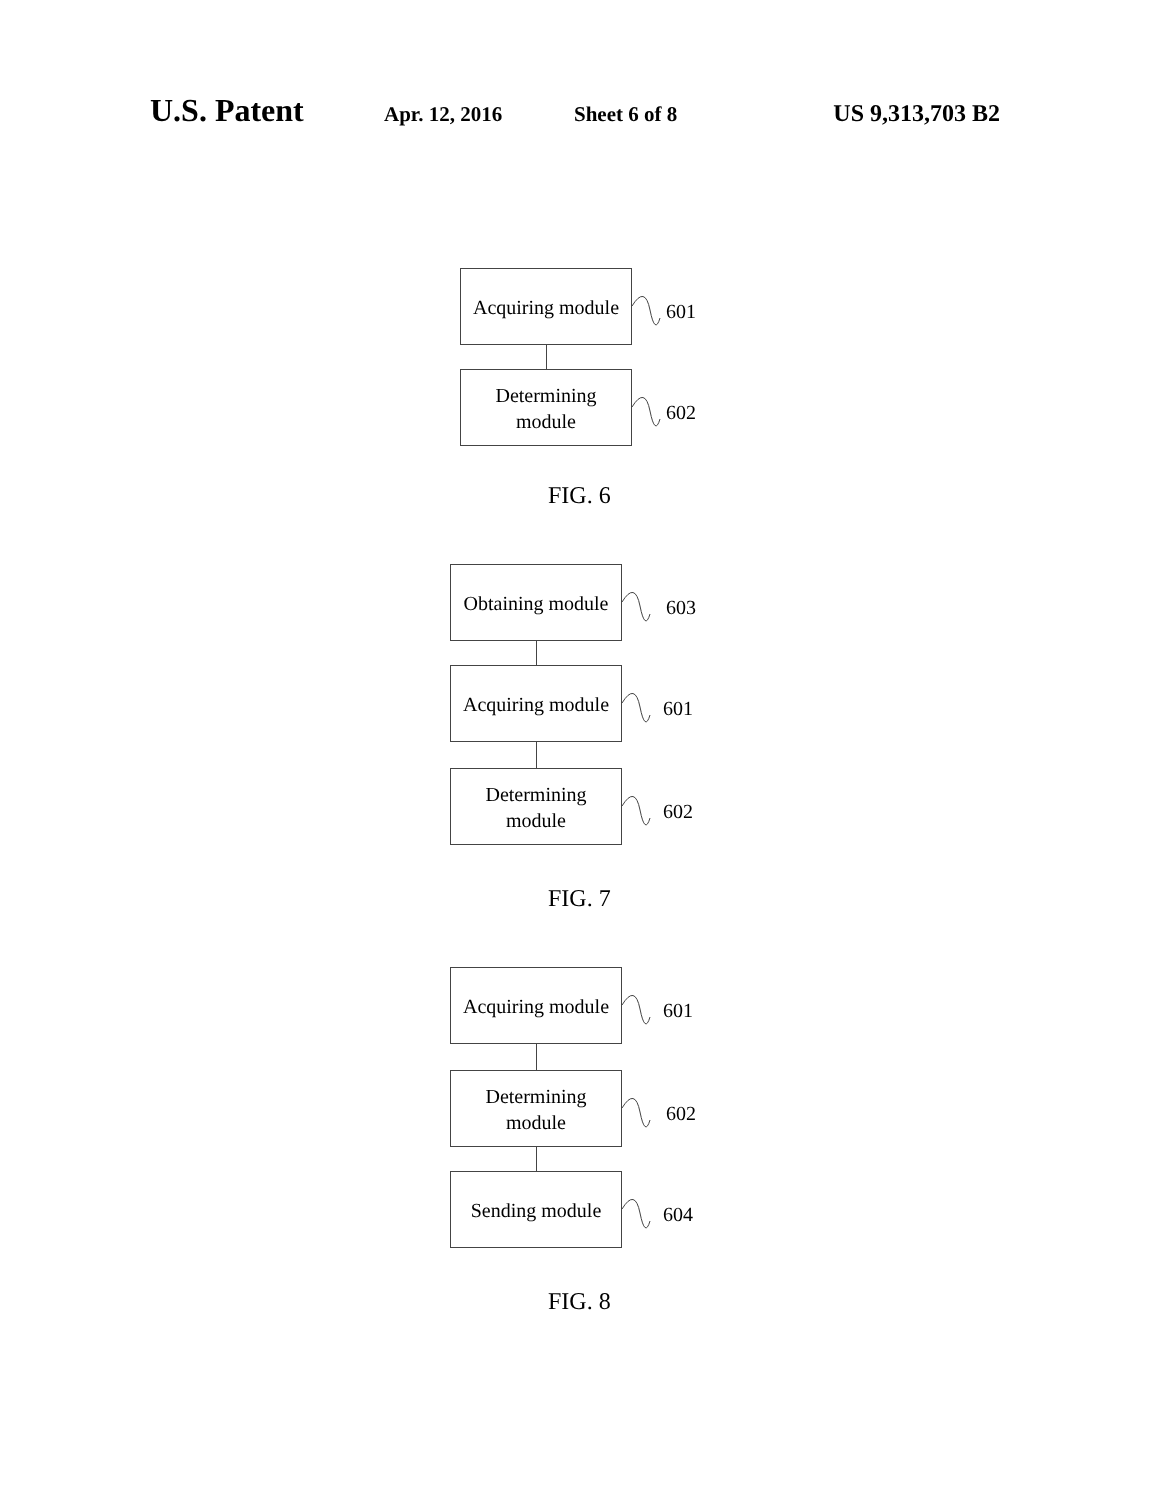U.S. Patent Apr. 12, 2016 Sheet 6 of 8 US 9,313,703 B2
Acquiring module
601
Determining
module
602
FIG. 6
Obtaining module
603
Acquiring module
601
Determining
module
602
FIG. 7
Acquiring module
601
Determining
module
602
Sending module
604
FIG. 8